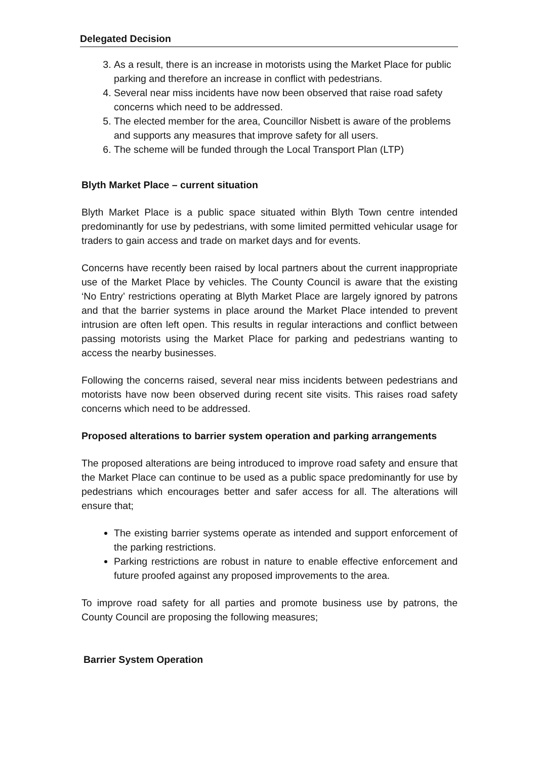Delegated Decision
3. As a result, there is an increase in motorists using the Market Place for public parking and therefore an increase in conflict with pedestrians.
4. Several near miss incidents have now been observed that raise road safety concerns which need to be addressed.
5. The elected member for the area, Councillor Nisbett is aware of the problems and supports any measures that improve safety for all users.
6. The scheme will be funded through the Local Transport Plan (LTP)
Blyth Market Place – current situation
Blyth Market Place is a public space situated within Blyth Town centre intended predominantly for use by pedestrians, with some limited permitted vehicular usage for traders to gain access and trade on market days and for events.
Concerns have recently been raised by local partners about the current inappropriate use of the Market Place by vehicles. The County Council is aware that the existing ‘No Entry’ restrictions operating at Blyth Market Place are largely ignored by patrons and that the barrier systems in place around the Market Place intended to prevent intrusion are often left open. This results in regular interactions and conflict between passing motorists using the Market Place for parking and pedestrians wanting to access the nearby businesses.
Following the concerns raised, several near miss incidents between pedestrians and motorists have now been observed during recent site visits. This raises road safety concerns which need to be addressed.
Proposed alterations to barrier system operation and parking arrangements
The proposed alterations are being introduced to improve road safety and ensure that the Market Place can continue to be used as a public space predominantly for use by pedestrians which encourages better and safer access for all. The alterations will ensure that;
The existing barrier systems operate as intended and support enforcement of the parking restrictions.
Parking restrictions are robust in nature to enable effective enforcement and future proofed against any proposed improvements to the area.
To improve road safety for all parties and promote business use by patrons, the County Council are proposing the following measures;
Barrier System Operation